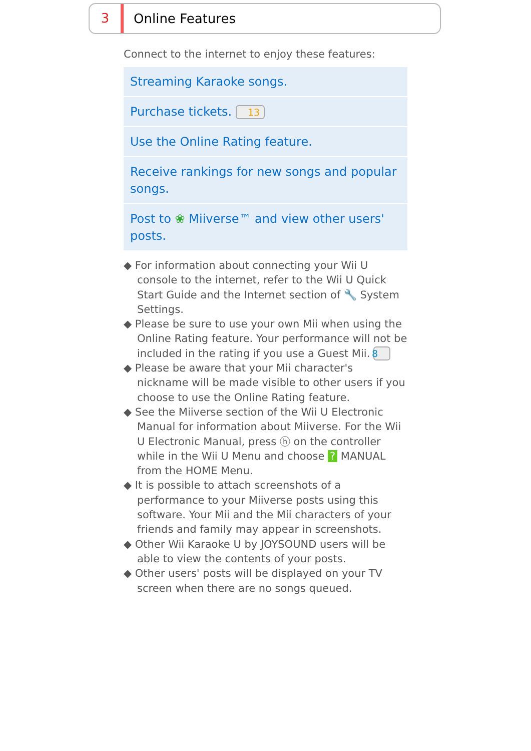3
Online Features
Connect to the internet to enjoy these features:
Streaming Karaoke songs.
Purchase tickets. 13
Use the Online Rating feature.
Receive rankings for new songs and popular songs.
Post to ❀ Miiverse™ and view other users' posts.
◆ For information about connecting your Wii U console to the internet, refer to the Wii U Quick Start Guide and the Internet section of 🔧 System Settings.
◆ Please be sure to use your own Mii when using the Online Rating feature. Your performance will not be included in the rating if you use a Guest Mii. 8
◆ Please be aware that your Mii character's nickname will be made visible to other users if you choose to use the Online Rating feature.
◆ See the Miiverse section of the Wii U Electronic Manual for information about Miiverse. For the Wii U Electronic Manual, press ⓗ on the controller while in the Wii U Menu and choose ? MANUAL from the HOME Menu.
◆ It is possible to attach screenshots of a performance to your Miiverse posts using this software. Your Mii and the Mii characters of your friends and family may appear in screenshots.
◆ Other Wii Karaoke U by JOYSOUND users will be able to view the contents of your posts.
◆ Other users' posts will be displayed on your TV screen when there are no songs queued.